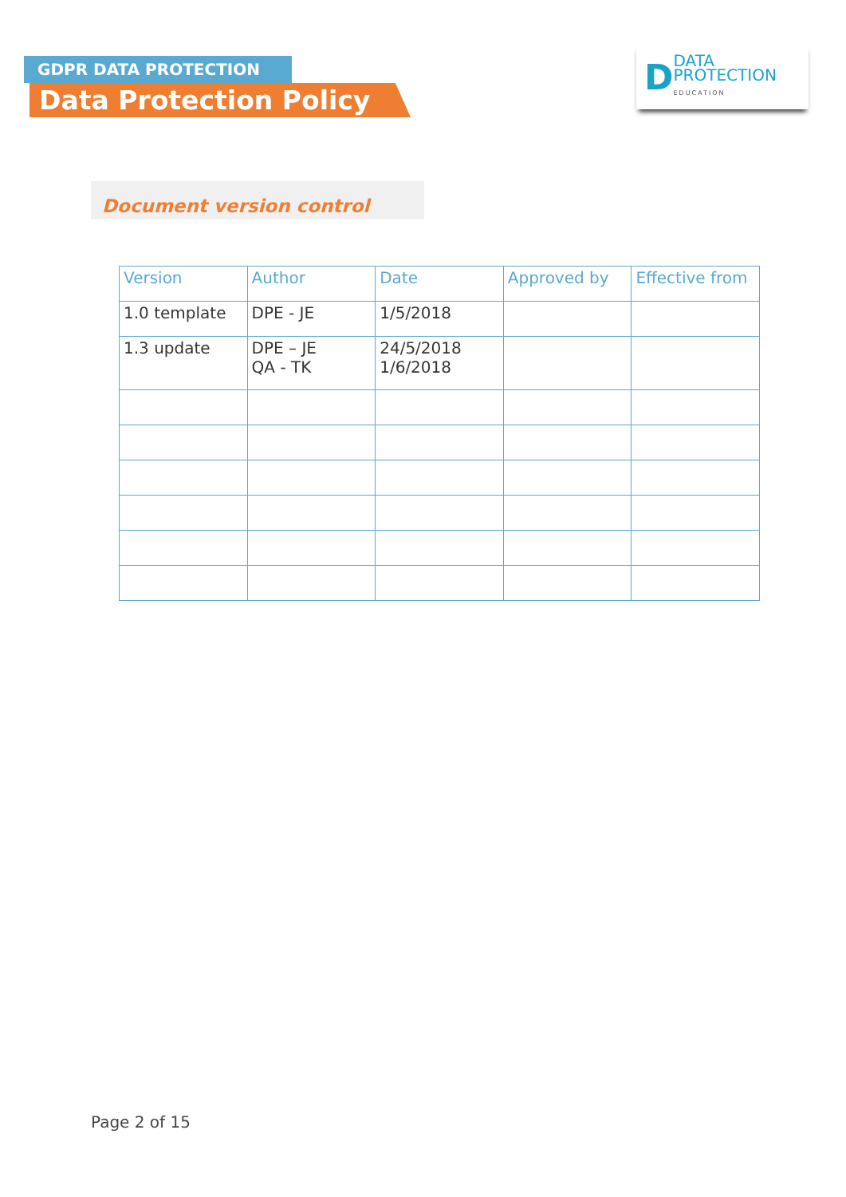GDPR DATA PROTECTION
Data Protection Policy
D DATA
PROTECTION
EDUCATION
Document version control
| Version | Author | Date | Approved by | Effective from |
| --- | --- | --- | --- | --- |
| 1.0 template | DPE - JE | 1/5/2018 | | |
| 1.3 update | DPE – JE QA - TK | 24/5/2018 1/6/2018 | | |
Page 2 of 15